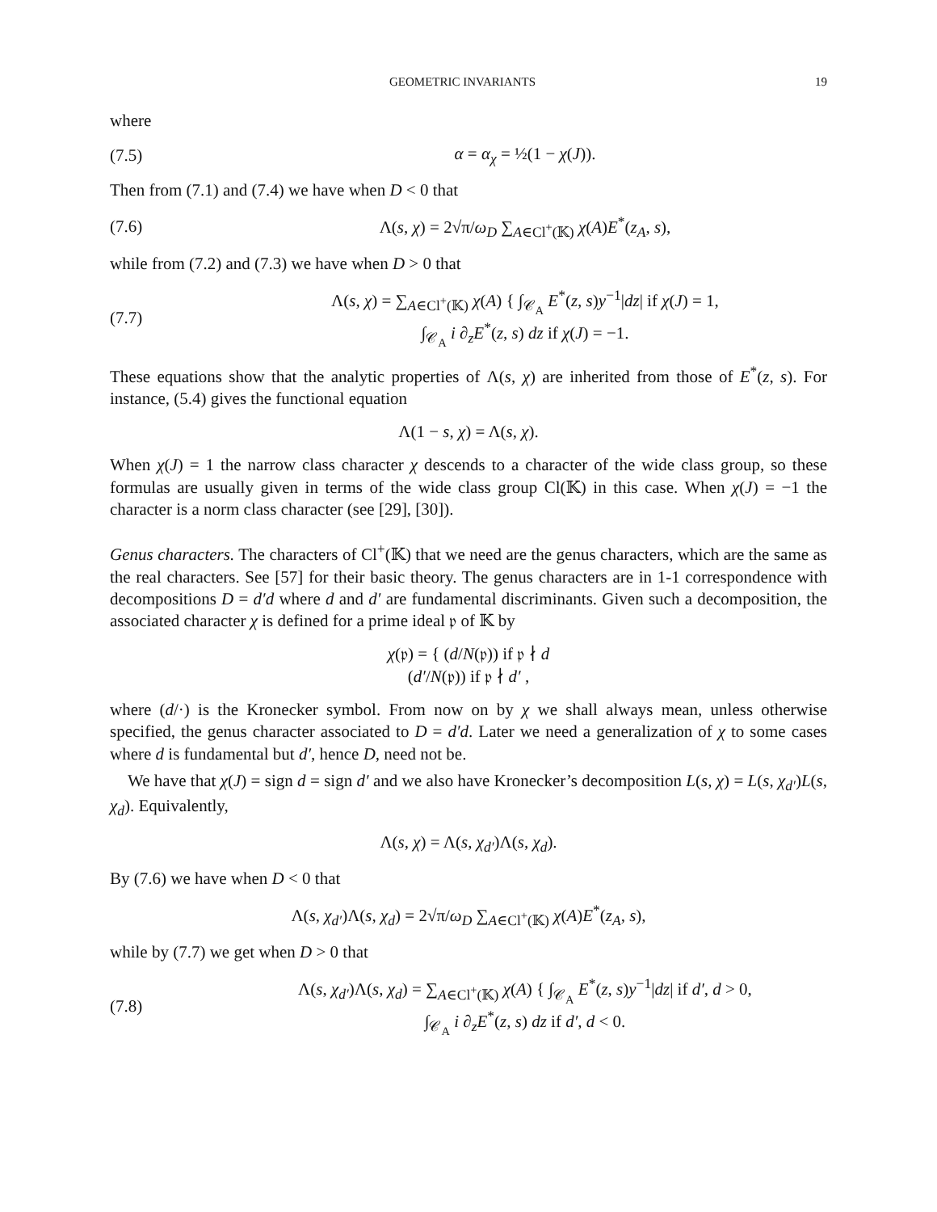GEOMETRIC INVARIANTS 19
where
(7.5) α = α<sub>χ</sub> = ½(1 − χ(J)).
Then from (7.1) and (7.4) we have when D < 0 that
(7.6) Λ(s, χ) = 2√π/ω<sub>D</sub> ∑<sub>A∈Cl<sup>+</sup>(𝕂)</sub> χ(A)E<sup>*</sup>(z<sub>A</sub>, s),
while from (7.2) and (7.3) we have when D > 0 that
(7.7) Λ(s, χ) = ∑<sub>A∈Cl<sup>+</sup>(𝕂)</sub> χ(A) { ∫<sub>𝒞<sub>A</sub></sub> E<sup>*</sup>(z, s)y<sup>−1</sup>|dz| if χ(J) = 1,
∫<sub>𝒞<sub>A</sub></sub> i ∂<sub>z</sub>E<sup>*</sup>(z, s) dz if χ(J) = −1.
These equations show that the analytic properties of Λ(s, χ) are inherited from those of E<sup>*</sup>(z, s). For instance, (5.4) gives the functional equation
Λ(1 − s, χ) = Λ(s, χ).
When χ(J) = 1 the narrow class character χ descends to a character of the wide class group, so these formulas are usually given in terms of the wide class group Cl(𝕂) in this case. When χ(J) = −1 the character is a norm class character (see [29], [30]).
Genus characters. The characters of Cl<sup>+</sup>(𝕂) that we need are the genus characters, which are the same as the real characters. See [57] for their basic theory. The genus characters are in 1-1 correspondence with decompositions D = d′d where d and d′ are fundamental discriminants. Given such a decomposition, the associated character χ is defined for a prime ideal 𝔭 of 𝕂 by
χ(𝔭) = { (d/N(𝔭)) if 𝔭 ∤ d
(d′/N(𝔭)) if 𝔭 ∤ d′ ,
where (d/·) is the Kronecker symbol. From now on by χ we shall always mean, unless otherwise specified, the genus character associated to D = d′d. Later we need a generalization of χ to some cases where d is fundamental but d′, hence D, need not be.
We have that χ(J) = sign d = sign d′ and we also have Kronecker’s decomposition L(s, χ) = L(s, χ<sub>d′</sub>)L(s, χ<sub>d</sub>). Equivalently,
Λ(s, χ) = Λ(s, χ<sub>d′</sub>)Λ(s, χ<sub>d</sub>).
By (7.6) we have when D < 0 that
Λ(s, χ<sub>d′</sub>)Λ(s, χ<sub>d</sub>) = 2√π/ω<sub>D</sub> ∑<sub>A∈Cl<sup>+</sup>(𝕂)</sub> χ(A)E<sup>*</sup>(z<sub>A</sub>, s),
while by (7.7) we get when D > 0 that
(7.8) Λ(s, χ<sub>d′</sub>)Λ(s, χ<sub>d</sub>) = ∑<sub>A∈Cl<sup>+</sup>(𝕂)</sub> χ(A) { ∫<sub>𝒞<sub>A</sub></sub> E<sup>*</sup>(z, s)y<sup>−1</sup>|dz| if d′, d > 0,
∫<sub>𝒞<sub>A</sub></sub> i ∂<sub>z</sub>E<sup>*</sup>(z, s) dz if d′, d < 0.